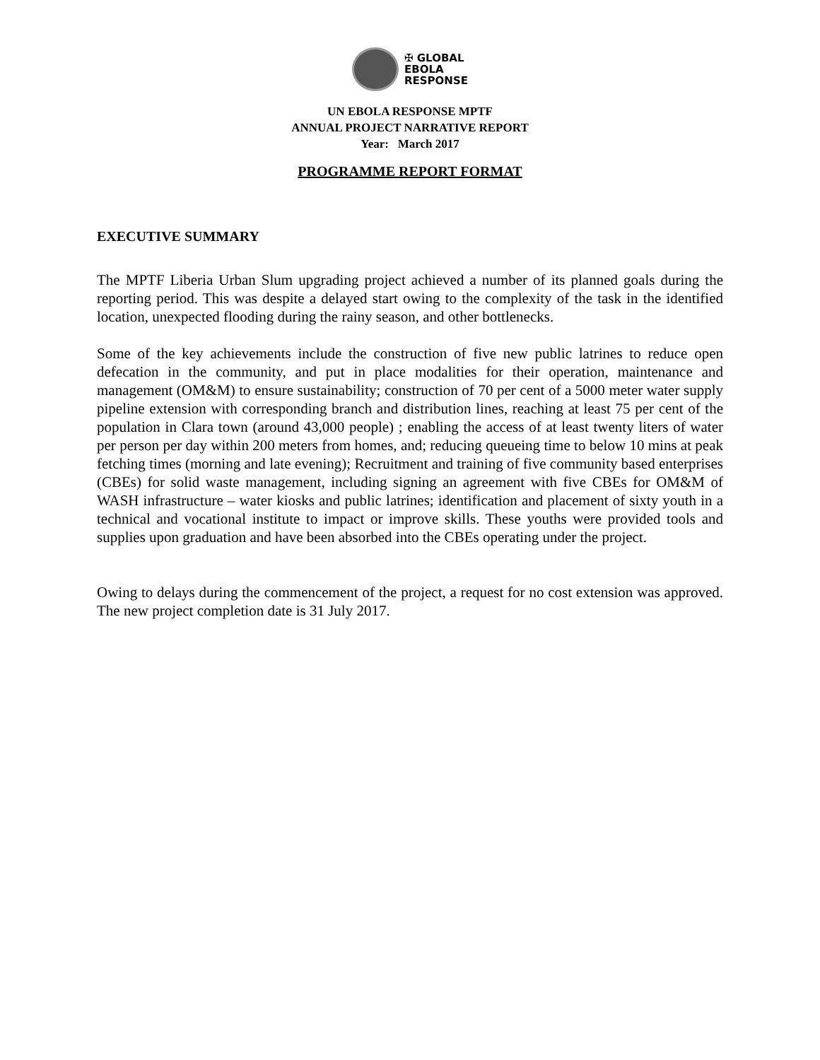✠ GLOBAL
EBOLA
RESPONSE
UN EBOLA RESPONSE MPTF
ANNUAL PROJECT NARRATIVE REPORT
Year: March 2017
PROGRAMME REPORT FORMAT
EXECUTIVE SUMMARY
The MPTF Liberia Urban Slum upgrading project achieved a number of its planned goals during the reporting period. This was despite a delayed start owing to the complexity of the task in the identified location, unexpected flooding during the rainy season, and other bottlenecks.
Some of the key achievements include the construction of five new public latrines to reduce open defecation in the community, and put in place modalities for their operation, maintenance and management (OM&M) to ensure sustainability; construction of 70 per cent of a 5000 meter water supply pipeline extension with corresponding branch and distribution lines, reaching at least 75 per cent of the population in Clara town (around 43,000 people) ; enabling the access of at least twenty liters of water per person per day within 200 meters from homes, and; reducing queueing time to below 10 mins at peak fetching times (morning and late evening); Recruitment and training of five community based enterprises (CBEs) for solid waste management, including signing an agreement with five CBEs for OM&M of WASH infrastructure – water kiosks and public latrines; identification and placement of sixty youth in a technical and vocational institute to impact or improve skills. These youths were provided tools and supplies upon graduation and have been absorbed into the CBEs operating under the project.
Owing to delays during the commencement of the project, a request for no cost extension was approved. The new project completion date is 31 July 2017.